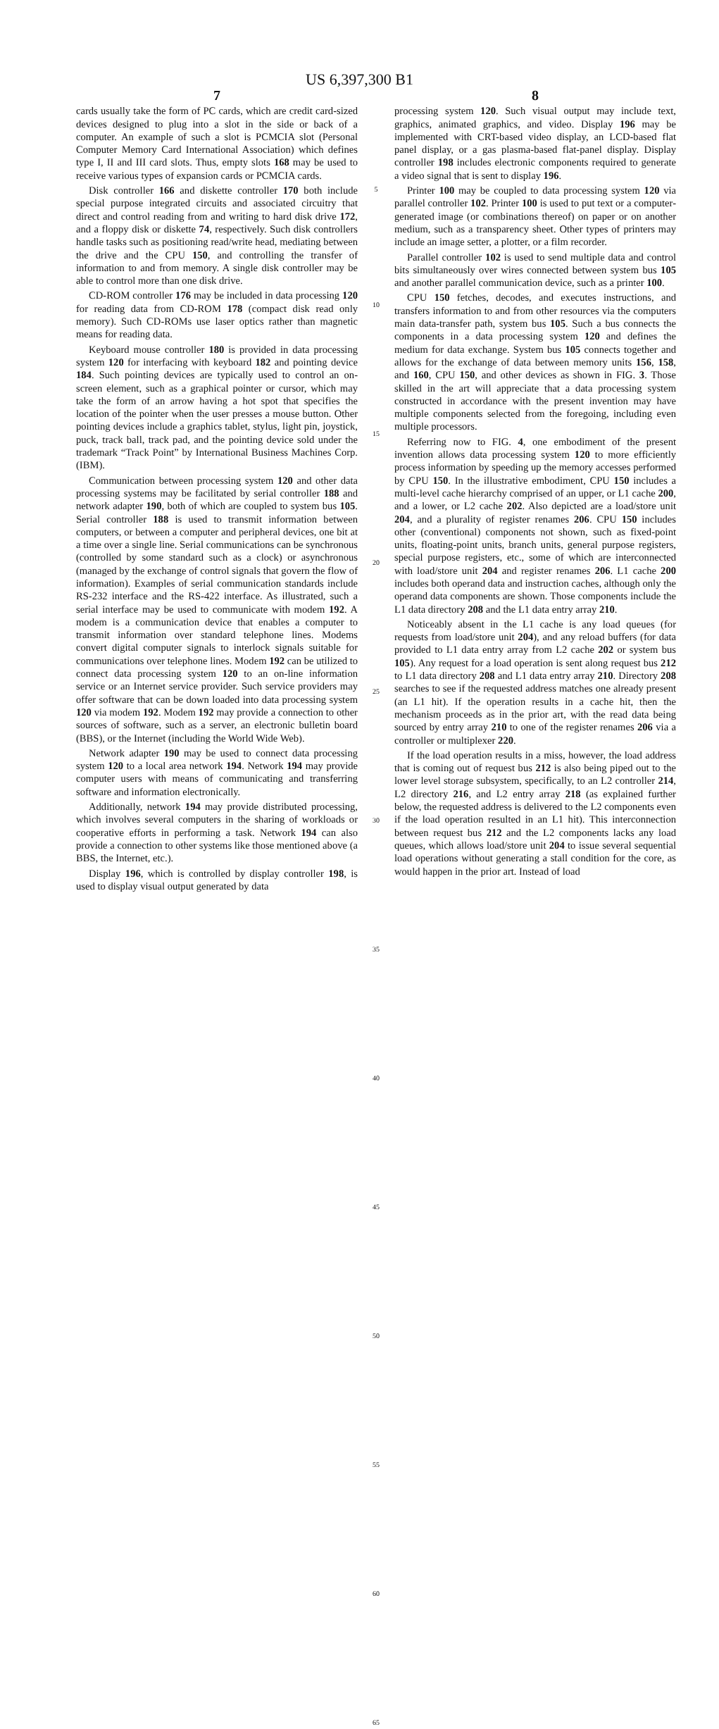US 6,397,300 B1
7
cards usually take the form of PC cards, which are credit card-sized devices designed to plug into a slot in the side or back of a computer. An example of such a slot is PCMCIA slot (Personal Computer Memory Card International Association) which defines type I, II and III card slots. Thus, empty slots 168 may be used to receive various types of expansion cards or PCMCIA cards.
Disk controller 166 and diskette controller 170 both include special purpose integrated circuits and associated circuitry that direct and control reading from and writing to hard disk drive 172, and a floppy disk or diskette 74, respectively. Such disk controllers handle tasks such as positioning read/write head, mediating between the drive and the CPU 150, and controlling the transfer of information to and from memory. A single disk controller may be able to control more than one disk drive.
CD-ROM controller 176 may be included in data processing 120 for reading data from CD-ROM 178 (compact disk read only memory). Such CD-ROMs use laser optics rather than magnetic means for reading data.
Keyboard mouse controller 180 is provided in data processing system 120 for interfacing with keyboard 182 and pointing device 184. Such pointing devices are typically used to control an on-screen element, such as a graphical pointer or cursor, which may take the form of an arrow having a hot spot that specifies the location of the pointer when the user presses a mouse button. Other pointing devices include a graphics tablet, stylus, light pin, joystick, puck, track ball, track pad, and the pointing device sold under the trademark “Track Point” by International Business Machines Corp. (IBM).
Communication between processing system 120 and other data processing systems may be facilitated by serial controller 188 and network adapter 190, both of which are coupled to system bus 105. Serial controller 188 is used to transmit information between computers, or between a computer and peripheral devices, one bit at a time over a single line. Serial communications can be synchronous (controlled by some standard such as a clock) or asynchronous (managed by the exchange of control signals that govern the flow of information). Examples of serial communication standards include RS-232 interface and the RS-422 interface. As illustrated, such a serial interface may be used to communicate with modem 192. A modem is a communication device that enables a computer to transmit information over standard telephone lines. Modems convert digital computer signals to interlock signals suitable for communications over telephone lines. Modem 192 can be utilized to connect data processing system 120 to an on-line information service or an Internet service provider. Such service providers may offer software that can be down loaded into data processing system 120 via modem 192. Modem 192 may provide a connection to other sources of software, such as a server, an electronic bulletin board (BBS), or the Internet (including the World Wide Web).
Network adapter 190 may be used to connect data processing system 120 to a local area network 194. Network 194 may provide computer users with means of communicating and transferring software and information electronically.
Additionally, network 194 may provide distributed processing, which involves several computers in the sharing of workloads or cooperative efforts in performing a task. Network 194 can also provide a connection to other systems like those mentioned above (a BBS, the Internet, etc.).
Display 196, which is controlled by display controller 198, is used to display visual output generated by data
5
10
15
20
25
30
35
40
45
50
55
60
65
8
processing system 120. Such visual output may include text, graphics, animated graphics, and video. Display 196 may be implemented with CRT-based video display, an LCD-based flat panel display, or a gas plasma-based flat-panel display. Display controller 198 includes electronic components required to generate a video signal that is sent to display 196.
Printer 100 may be coupled to data processing system 120 via parallel controller 102. Printer 100 is used to put text or a computer-generated image (or combinations thereof) on paper or on another medium, such as a transparency sheet. Other types of printers may include an image setter, a plotter, or a film recorder.
Parallel controller 102 is used to send multiple data and control bits simultaneously over wires connected between system bus 105 and another parallel communication device, such as a printer 100.
CPU 150 fetches, decodes, and executes instructions, and transfers information to and from other resources via the computers main data-transfer path, system bus 105. Such a bus connects the components in a data processing system 120 and defines the medium for data exchange. System bus 105 connects together and allows for the exchange of data between memory units 156, 158, and 160, CPU 150, and other devices as shown in FIG. 3. Those skilled in the art will appreciate that a data processing system constructed in accordance with the present invention may have multiple components selected from the foregoing, including even multiple processors.
Referring now to FIG. 4, one embodiment of the present invention allows data processing system 120 to more efficiently process information by speeding up the memory accesses performed by CPU 150. In the illustrative embodiment, CPU 150 includes a multi-level cache hierarchy comprised of an upper, or L1 cache 200, and a lower, or L2 cache 202. Also depicted are a load/store unit 204, and a plurality of register renames 206. CPU 150 includes other (conventional) components not shown, such as fixed-point units, floating-point units, branch units, general purpose registers, special purpose registers, etc., some of which are interconnected with load/store unit 204 and register renames 206. L1 cache 200 includes both operand data and instruction caches, although only the operand data components are shown. Those components include the L1 data directory 208 and the L1 data entry array 210.
Noticeably absent in the L1 cache is any load queues (for requests from load/store unit 204), and any reload buffers (for data provided to L1 data entry array from L2 cache 202 or system bus 105). Any request for a load operation is sent along request bus 212 to L1 data directory 208 and L1 data entry array 210. Directory 208 searches to see if the requested address matches one already present (an L1 hit). If the operation results in a cache hit, then the mechanism proceeds as in the prior art, with the read data being sourced by entry array 210 to one of the register renames 206 via a controller or multiplexer 220.
If the load operation results in a miss, however, the load address that is coming out of request bus 212 is also being piped out to the lower level storage subsystem, specifically, to an L2 controller 214, L2 directory 216, and L2 entry array 218 (as explained further below, the requested address is delivered to the L2 components even if the load operation resulted in an L1 hit). This interconnection between request bus 212 and the L2 components lacks any load queues, which allows load/store unit 204 to issue several sequential load operations without generating a stall condition for the core, as would happen in the prior art. Instead of load